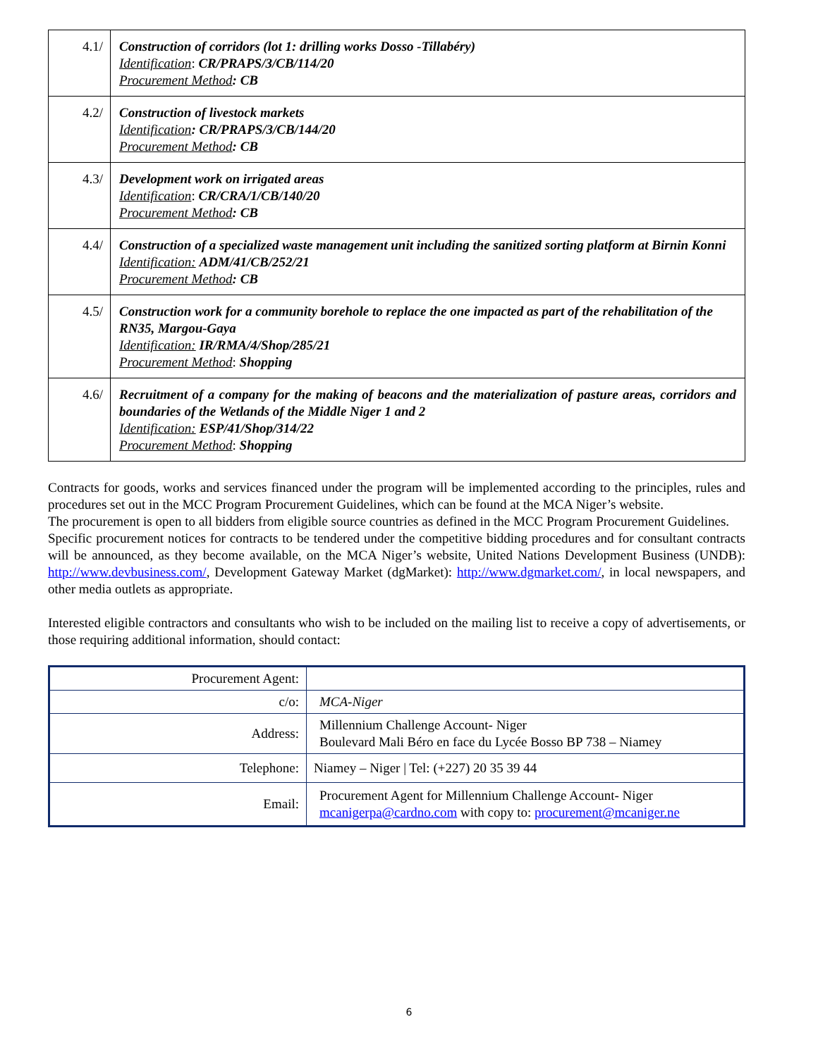| 4.1/ | Construction of corridors (lot 1: drilling works Dosso -Tillabéry) Identification : CR/PRAPS/3/CB/114/20 Procurement Method : CB |
| 4.2/ | Construction of livestock markets Identification : CR/PRAPS/3/CB/144/20 Procurement Method : CB |
| 4.3/ | Development work on irrigated areas Identification : CR/CRA/1/CB/140/20 Procurement Method : CB |
| 4.4/ | Construction of a specialized waste management unit including the sanitized sorting platform at Birnin Konni Identification: ADM/41/CB/252/21 Procurement Method : CB |
| 4.5/ | Construction work for a community borehole to replace the one impacted as part of the rehabilitation of the RN35, Margou-Gaya Identification: IR/RMA/4/Shop/285/21 Procurement Method : Shopping |
| 4.6/ | Recruitment of a company for the making of beacons and the materialization of pasture areas, corridors and boundaries of the Wetlands of the Middle Niger 1 and 2 Identification: ESP/41/Shop/314/22 Procurement Method : Shopping |
Contracts for goods, works and services financed under the program will be implemented according to the principles, rules and procedures set out in the MCC Program Procurement Guidelines, which can be found at the MCA Niger’s website.
The procurement is open to all bidders from eligible source countries as defined in the MCC Program Procurement Guidelines.
Specific procurement notices for contracts to be tendered under the competitive bidding procedures and for consultant contracts will be announced, as they become available, on the MCA Niger’s website, United Nations Development Business (UNDB): http://www.devbusiness.com/, Development Gateway Market (dgMarket): http://www.dgmarket.com/, in local newspapers, and other media outlets as appropriate.
Interested eligible contractors and consultants who wish to be included on the mailing list to receive a copy of advertisements, or those requiring additional information, should contact:
| Procurement Agent: | |
| c/o: | MCA-Niger |
| Address: | Millennium Challenge Account- Niger Boulevard Mali Béro en face du Lycée Bosso BP 738 – Niamey |
| Telephone: | Niamey – Niger / Tel: (+227) 20 35 39 44 |
| Email: | Procurement Agent for Millennium Challenge Account- Niger mcanigerpa@cardno.com with copy to: procurement@mcaniger.ne |
6